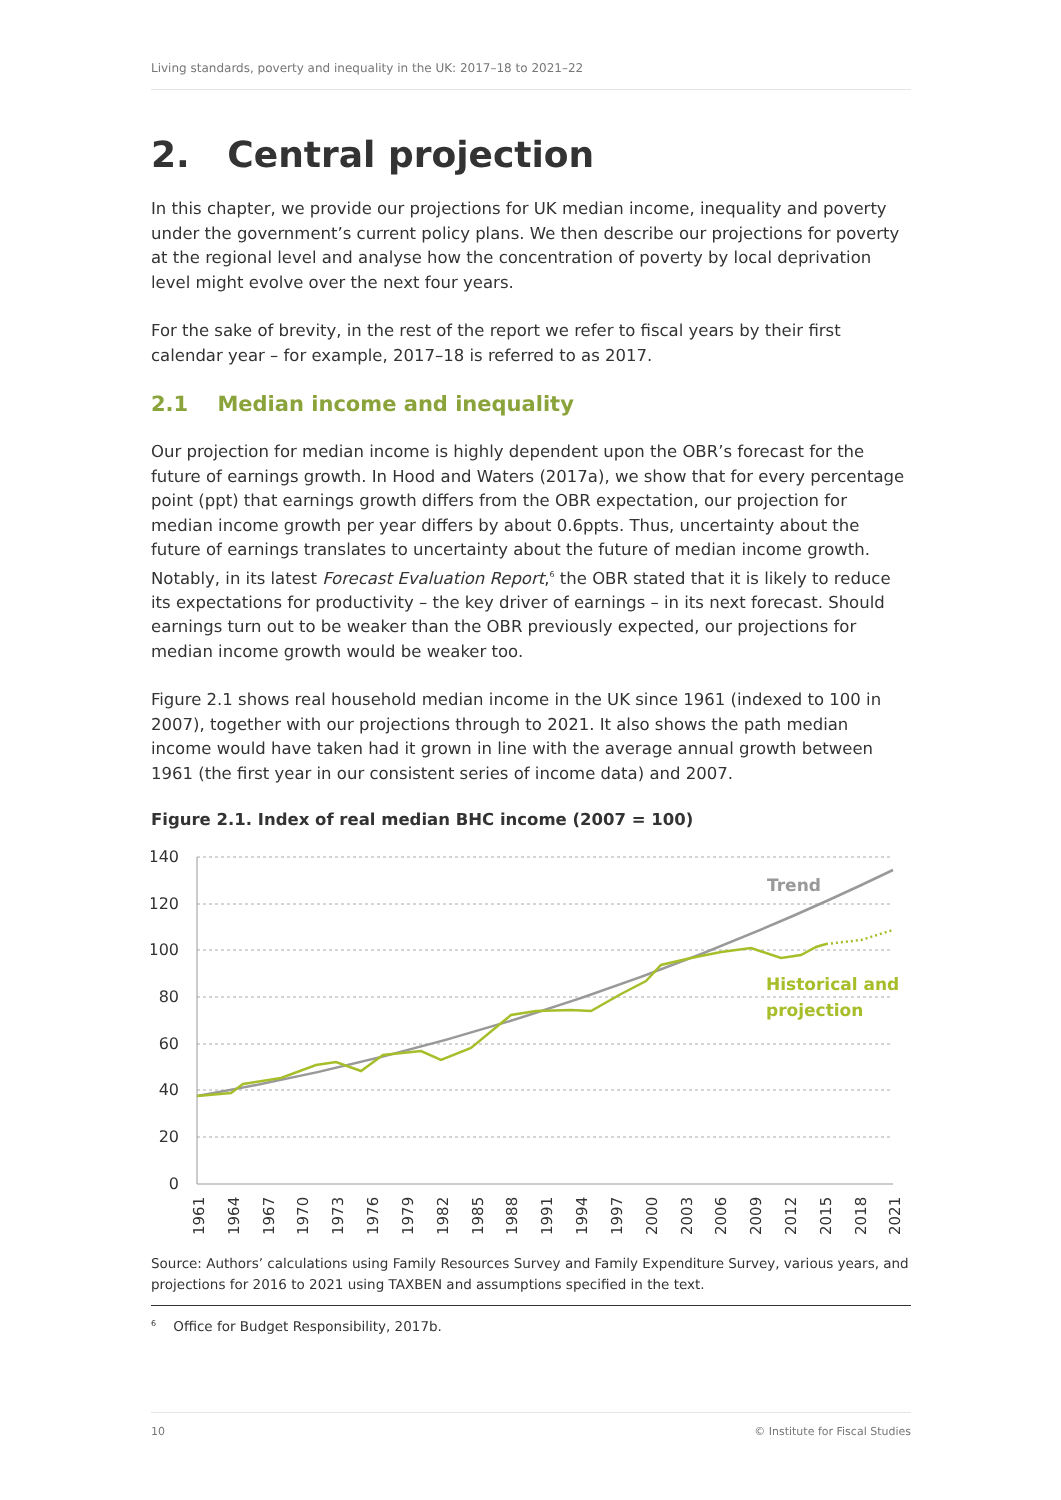Living standards, poverty and inequality in the UK: 2017–18 to 2021–22
2. Central projection
In this chapter, we provide our projections for UK median income, inequality and poverty under the government’s current policy plans. We then describe our projections for poverty at the regional level and analyse how the concentration of poverty by local deprivation level might evolve over the next four years.
For the sake of brevity, in the rest of the report we refer to fiscal years by their first calendar year – for example, 2017–18 is referred to as 2017.
2.1 Median income and inequality
Our projection for median income is highly dependent upon the OBR’s forecast for the future of earnings growth. In Hood and Waters (2017a), we show that for every percentage point (ppt) that earnings growth differs from the OBR expectation, our projection for median income growth per year differs by about 0.6ppts. Thus, uncertainty about the future of earnings translates to uncertainty about the future of median income growth. Notably, in its latest Forecast Evaluation Report,<sup>6</sup> the OBR stated that it is likely to reduce its expectations for productivity – the key driver of earnings – in its next forecast. Should earnings turn out to be weaker than the OBR previously expected, our projections for median income growth would be weaker too.
Figure 2.1 shows real household median income in the UK since 1961 (indexed to 100 in 2007), together with our projections through to 2021. It also shows the path median income would have taken had it grown in line with the average annual growth between 1961 (the first year in our consistent series of income data) and 2007.
Figure 2.1. Index of real median BHC income (2007 = 100)
140
120
100
80
60
40
20
0
Trend
Historical and
projection
1961
1964
1967
1970
1973
1976
1979
1982
1985
1988
1991
1994
1997
2000
2003
2006
2009
2012
2015
2018
2021
Source: Authors’ calculations using Family Resources Survey and Family Expenditure Survey, various years, and projections for 2016 to 2021 using TAXBEN and assumptions specified in the text.
<sup>6</sup> Office for Budget Responsibility, 2017b.
10 © Institute for Fiscal Studies